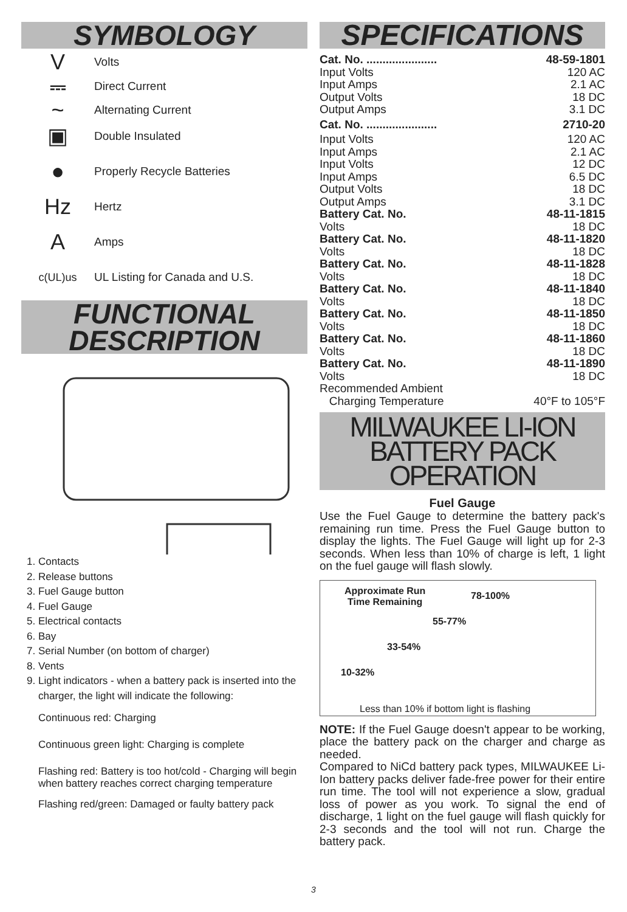SYMBOLOGY
V Volts
⎓ Direct Current
~ Alternating Current
▣ Double Insulated
● Properly Recycle Batteries
Hz Hertz
A Amps
c(UL)us UL Listing for Canada and U.S.
FUNCTIONAL
DESCRIPTION
1. Contacts
2. Release buttons
3. Fuel Gauge button
4. Fuel Gauge
5. Electrical contacts
6. Bay
7. Serial Number (on bottom of charger)
8. Vents
9. Light indicators - when a battery pack is inserted into the charger, the light will indicate the following:
Continuous red: Charging
Continuous green light: Charging is complete
Flashing red: Battery is too hot/cold - Charging will begin when battery reaches correct charging temperature
Flashing red/green: Damaged or faulty battery pack
SPECIFICATIONS
Cat. No. ...................... 48-59-1801
Input Volts 120 AC
Input Amps 2.1 AC
Output Volts 18 DC
Output Amps 3.1 DC
Cat. No. ...................... 2710-20
Input Volts 120 AC
Input Amps 2.1 AC
Input Volts 12 DC
Input Amps 6.5 DC
Output Volts 18 DC
Output Amps 3.1 DC
Battery Cat. No. 48-11-1815
Volts 18 DC
Battery Cat. No. 48-11-1820
Volts 18 DC
Battery Cat. No. 48-11-1828
Volts 18 DC
Battery Cat. No. 48-11-1840
Volts 18 DC
Battery Cat. No. 48-11-1850
Volts 18 DC
Battery Cat. No. 48-11-1860
Volts 18 DC
Battery Cat. No. 48-11-1890
Volts 18 DC
Recommended Ambient
Charging Temperature 40°F to 105°F
MILWAUKEE LI-ION
BATTERY PACK
OPERATION
Fuel Gauge
Use the Fuel Gauge to determine the battery pack's remaining run time. Press the Fuel Gauge button to display the lights. The Fuel Gauge will light up for 2-3 seconds. When less than 10% of charge is left, 1 light on the fuel gauge will flash slowly.
Approximate Run
Time Remaining
78-100%
55-77%
33-54%
10-32%
Less than 10% if bottom light is flashing
NOTE: If the Fuel Gauge doesn't appear to be working, place the battery pack on the charger and charge as needed.
Compared to NiCd battery pack types, MILWAUKEE Li-Ion battery packs deliver fade-free power for their entire run time. The tool will not experience a slow, gradual loss of power as you work. To signal the end of discharge, 1 light on the fuel gauge will flash quickly for 2-3 seconds and the tool will not run. Charge the battery pack.
3